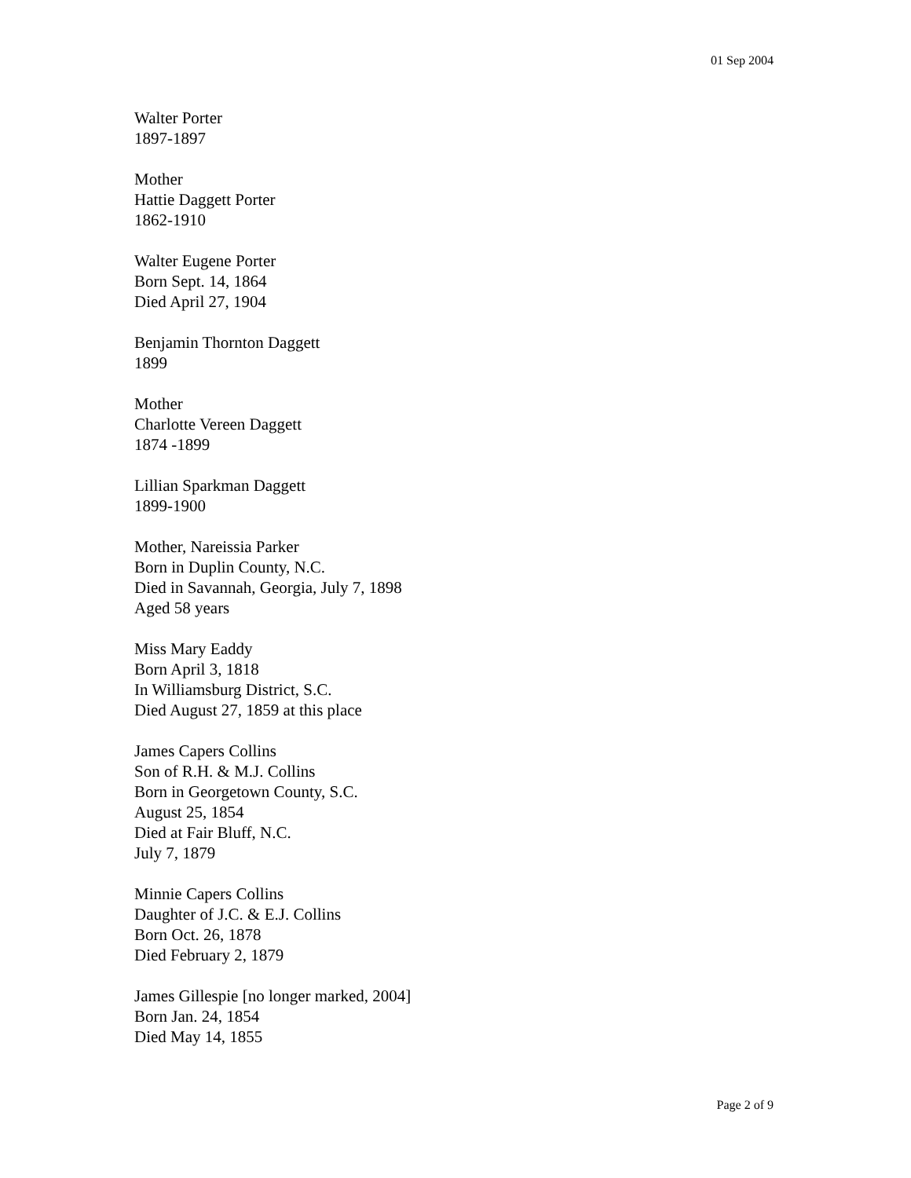01 Sep 2004
Walter Porter
1897-1897
Mother
Hattie Daggett Porter
1862-1910
Walter Eugene Porter
Born Sept. 14, 1864
Died April 27, 1904
Benjamin Thornton Daggett
1899
Mother
Charlotte Vereen Daggett
1874 -1899
Lillian Sparkman Daggett
1899-1900
Mother, Nareissia Parker
Born in Duplin County, N.C.
Died in Savannah, Georgia, July 7, 1898
Aged 58 years
Miss Mary Eaddy
Born April 3, 1818
In Williamsburg District, S.C.
Died August 27, 1859 at this place
James Capers Collins
Son of R.H. & M.J. Collins
Born in Georgetown County, S.C.
August 25, 1854
Died at Fair Bluff, N.C.
July 7, 1879
Minnie Capers Collins
Daughter of J.C. & E.J. Collins
Born Oct. 26, 1878
Died February 2, 1879
James Gillespie [no longer marked, 2004]
Born Jan. 24, 1854
Died May 14, 1855
Page 2 of 9